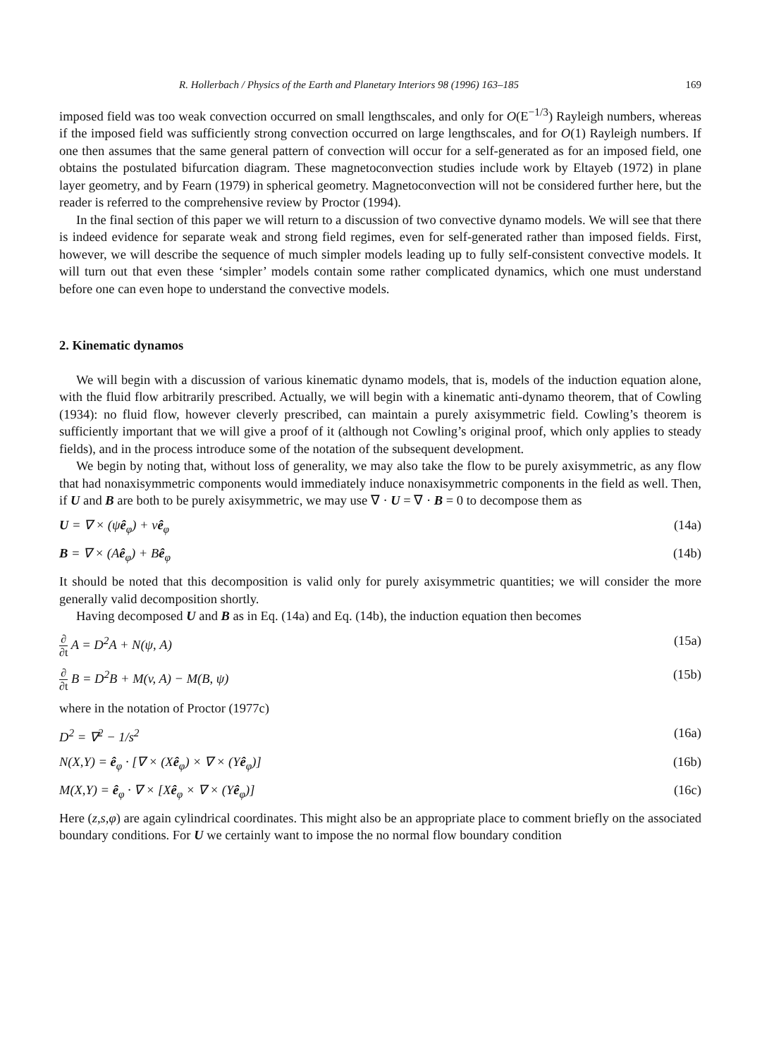R. Hollerbach / Physics of the Earth and Planetary Interiors 98 (1996) 163–185 169
imposed field was too weak convection occurred on small lengthscales, and only for O(E<sup>−1/3</sup>) Rayleigh numbers, whereas if the imposed field was sufficiently strong convection occurred on large lengthscales, and for O(1) Rayleigh numbers. If one then assumes that the same general pattern of convection will occur for a self-generated as for an imposed field, one obtains the postulated bifurcation diagram. These magnetoconvection studies include work by Eltayeb (1972) in plane layer geometry, and by Fearn (1979) in spherical geometry. Magnetoconvection will not be considered further here, but the reader is referred to the comprehensive review by Proctor (1994).
In the final section of this paper we will return to a discussion of two convective dynamo models. We will see that there is indeed evidence for separate weak and strong field regimes, even for self-generated rather than imposed fields. First, however, we will describe the sequence of much simpler models leading up to fully self-consistent convective models. It will turn out that even these ‘simpler’ models contain some rather complicated dynamics, which one must understand before one can even hope to understand the convective models.
2. Kinematic dynamos
We will begin with a discussion of various kinematic dynamo models, that is, models of the induction equation alone, with the fluid flow arbitrarily prescribed. Actually, we will begin with a kinematic anti-dynamo theorem, that of Cowling (1934): no fluid flow, however cleverly prescribed, can maintain a purely axisymmetric field. Cowling’s theorem is sufficiently important that we will give a proof of it (although not Cowling’s original proof, which only applies to steady fields), and in the process introduce some of the notation of the subsequent development.
We begin by noting that, without loss of generality, we may also take the flow to be purely axisymmetric, as any flow that had nonaxisymmetric components would immediately induce nonaxisymmetric components in the field as well. Then, if U and B are both to be purely axisymmetric, we may use ∇ · U = ∇ · B = 0 to decompose them as
U = ∇ × (ψê<sub>φ</sub>) + vê<sub>φ</sub> (14a)
B = ∇ × (Aê<sub>φ</sub>) + Bê<sub>φ</sub> (14b)
It should be noted that this decomposition is valid only for purely axisymmetric quantities; we will consider the more generally valid decomposition shortly.
Having decomposed U and B as in Eq. (14a) and Eq. (14b), the induction equation then becomes
∂ ∂t A = D<sup>2</sup>A + N(ψ, A) (15a)
∂ ∂t B = D<sup>2</sup>B + M(v, A) − M(B, ψ) (15b)
where in the notation of Proctor (1977c)
D<sup>2</sup> = ∇<sup>2</sup> − 1/s<sup>2</sup> (16a)
N(X,Y) = ê<sub>φ</sub> · [∇ × (Xê<sub>φ</sub>) × ∇ × (Yê<sub>φ</sub>)] (16b)
M(X,Y) = ê<sub>φ</sub> · ∇ × [Xê<sub>φ</sub> × ∇ × (Yê<sub>φ</sub>)] (16c)
Here (z,s,φ) are again cylindrical coordinates. This might also be an appropriate place to comment briefly on the associated boundary conditions. For U we certainly want to impose the no normal flow boundary condition